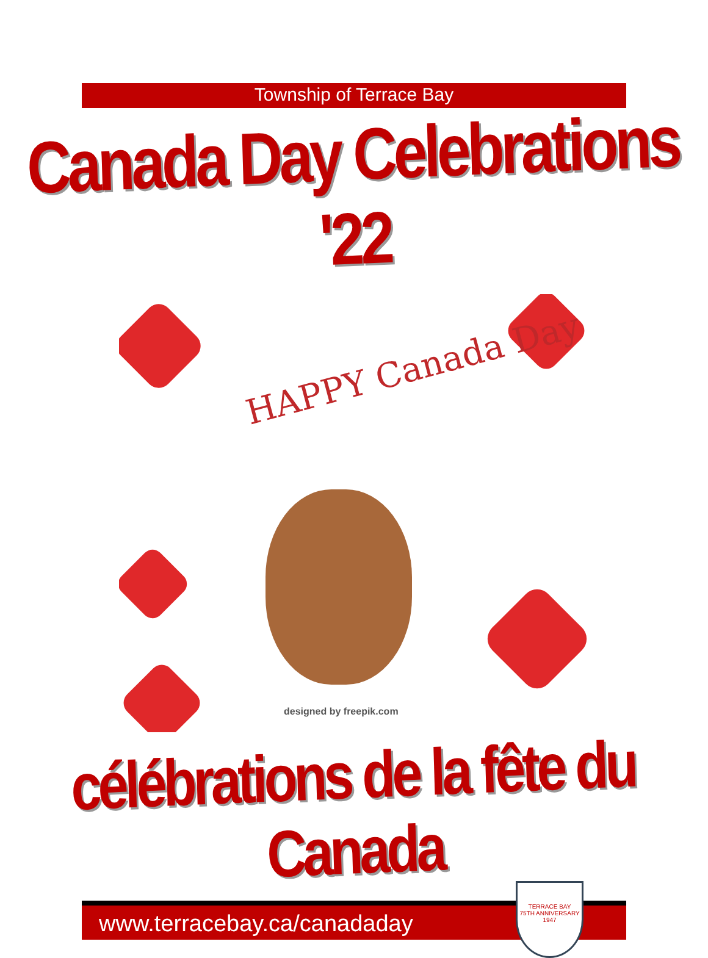Township of Terrace Bay
Canada Day Celebrations '22
HAPPY Canada Day
designed by freepik.com
célébrations de la fête du Canada
www.terracebay.ca/canadaday
TERRACE BAY
75TH ANNIVERSARY
1947